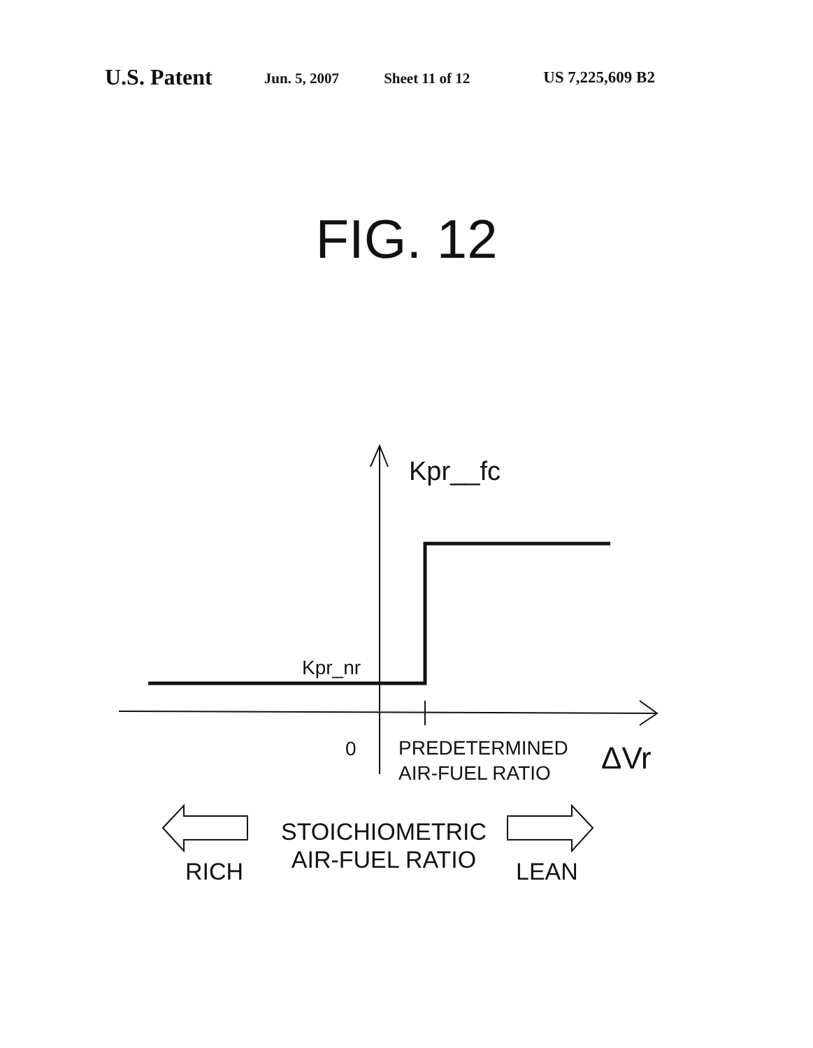U.S. Patent Jun. 5, 2007 Sheet 11 of 12 US 7,225,609 B2
FIG. 12
Kpr__fc
Kpr_nr
0
PREDETERMINED
AIR-FUEL RATIO
ΔVr
STOICHIOMETRIC
AIR-FUEL RATIO
RICH LEAN